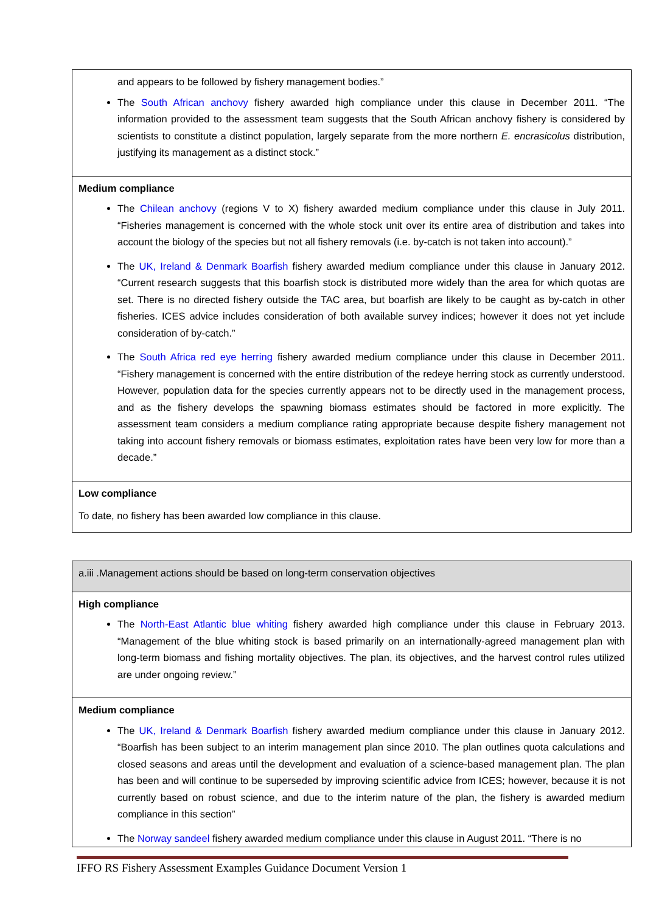| and appears to be followed by fishery management bodies.” The South African anchovy fishery awarded high compliance under this clause in December 2011. “The information provided to the assessment team suggests that the South African anchovy fishery is considered by scientists to constitute a distinct population, largely separate from the more northern E. encrasicolus distribution, justifying its management as a distinct stock.” |
| Medium compliance The Chilean anchovy (regions V to X) fishery awarded medium compliance under this clause in July 2011. “Fisheries management is concerned with the whole stock unit over its entire area of distribution and takes into account the biology of the species but not all fishery removals (i.e. by-catch is not taken into account).” The UK, Ireland & Denmark Boarfish fishery awarded medium compliance under this clause in January 2012. “Current research suggests that this boarfish stock is distributed more widely than the area for which quotas are set. There is no directed fishery outside the TAC area, but boarfish are likely to be caught as by-catch in other fisheries. ICES advice includes consideration of both available survey indices; however it does not yet include consideration of by-catch.” The South Africa red eye herring fishery awarded medium compliance under this clause in December 2011. “Fishery management is concerned with the entire distribution of the redeye herring stock as currently understood. However, population data for the species currently appears not to be directly used in the management process, and as the fishery develops the spawning biomass estimates should be factored in more explicitly. The assessment team considers a medium compliance rating appropriate because despite fishery management not taking into account fishery removals or biomass estimates, exploitation rates have been very low for more than a decade.” |
| Low compliance To date, no fishery has been awarded low compliance in this clause. |
| a.iii .Management actions should be based on long-term conservation objectives |
| High compliance The North-East Atlantic blue whiting fishery awarded high compliance under this clause in February 2013. “Management of the blue whiting stock is based primarily on an internationally-agreed management plan with long-term biomass and fishing mortality objectives. The plan, its objectives, and the harvest control rules utilized are under ongoing review.” |
| Medium compliance The UK, Ireland & Denmark Boarfish fishery awarded medium compliance under this clause in January 2012. “Boarfish has been subject to an interim management plan since 2010. The plan outlines quota calculations and closed seasons and areas until the development and evaluation of a science-based management plan. The plan has been and will continue to be superseded by improving scientific advice from ICES; however, because it is not currently based on robust science, and due to the interim nature of the plan, the fishery is awarded medium compliance in this section” The Norway sandeel fishery awarded medium compliance under this clause in August 2011. “There is no |
IFFO RS Fishery Assessment Examples Guidance Document Version 1